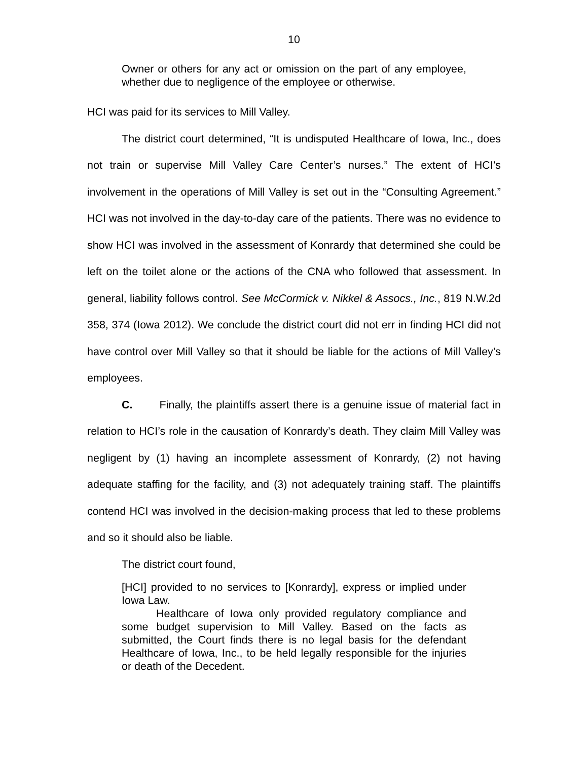10
Owner or others for any act or omission on the part of any employee, whether due to negligence of the employee or otherwise.
HCI was paid for its services to Mill Valley.
The district court determined, “It is undisputed Healthcare of Iowa, Inc., does not train or supervise Mill Valley Care Center’s nurses.” The extent of HCI’s involvement in the operations of Mill Valley is set out in the “Consulting Agreement.” HCI was not involved in the day-to-day care of the patients. There was no evidence to show HCI was involved in the assessment of Konrardy that determined she could be left on the toilet alone or the actions of the CNA who followed that assessment. In general, liability follows control. See McCormick v. Nikkel & Assocs., Inc., 819 N.W.2d 358, 374 (Iowa 2012). We conclude the district court did not err in finding HCI did not have control over Mill Valley so that it should be liable for the actions of Mill Valley’s employees.
C. Finally, the plaintiffs assert there is a genuine issue of material fact in relation to HCI’s role in the causation of Konrardy’s death. They claim Mill Valley was negligent by (1) having an incomplete assessment of Konrardy, (2) not having adequate staffing for the facility, and (3) not adequately training staff. The plaintiffs contend HCI was involved in the decision-making process that led to these problems and so it should also be liable.
The district court found,
[HCI] provided to no services to [Konrardy], express or implied under Iowa Law.
Healthcare of Iowa only provided regulatory compliance and some budget supervision to Mill Valley. Based on the facts as submitted, the Court finds there is no legal basis for the defendant Healthcare of Iowa, Inc., to be held legally responsible for the injuries or death of the Decedent.